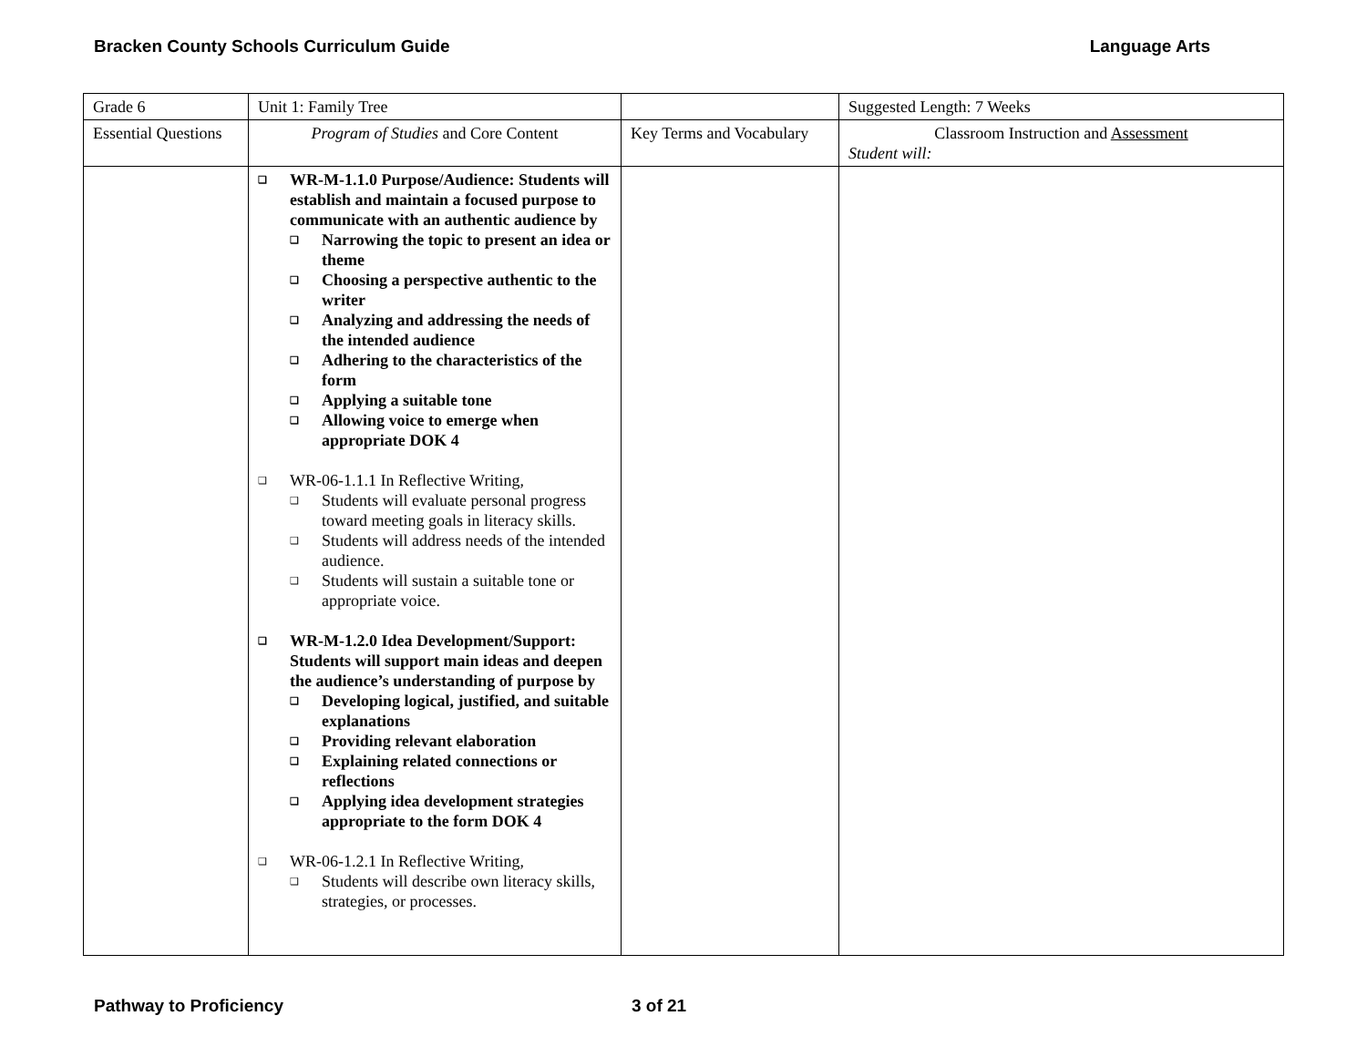Bracken County Schools Curriculum Guide Language Arts
| Grade 6 | Unit 1: Family Tree | | Suggested Length: 7 Weeks |
| Essential Questions | Program of Studies and Core Content | Key Terms and Vocabulary | Classroom Instruction and Assessment Student will: |
| | WR-M-1.1.0 Purpose/Audience: Students will establish and maintain a focused purpose to communicate with an authentic audience by Narrowing the topic to present an idea or theme Choosing a perspective authentic to the writer Analyzing and addressing the needs of the intended audience Adhering to the characteristics of the form Applying a suitable tone Allowing voice to emerge when appropriate DOK 4 WR-06-1.1.1 In Reflective Writing, Students will evaluate personal progress toward meeting goals in literacy skills. Students will address needs of the intended audience. Students will sustain a suitable tone or appropriate voice. WR-M-1.2.0 Idea Development/Support: Students will support main ideas and deepen the audience’s understanding of purpose by Developing logical, justified, and suitable explanations Providing relevant elaboration Explaining related connections or reflections Applying idea development strategies appropriate to the form DOK 4 WR-06-1.2.1 In Reflective Writing, Students will describe own literacy skills, strategies, or processes. | | |
Pathway to Proficiency 3 of 21